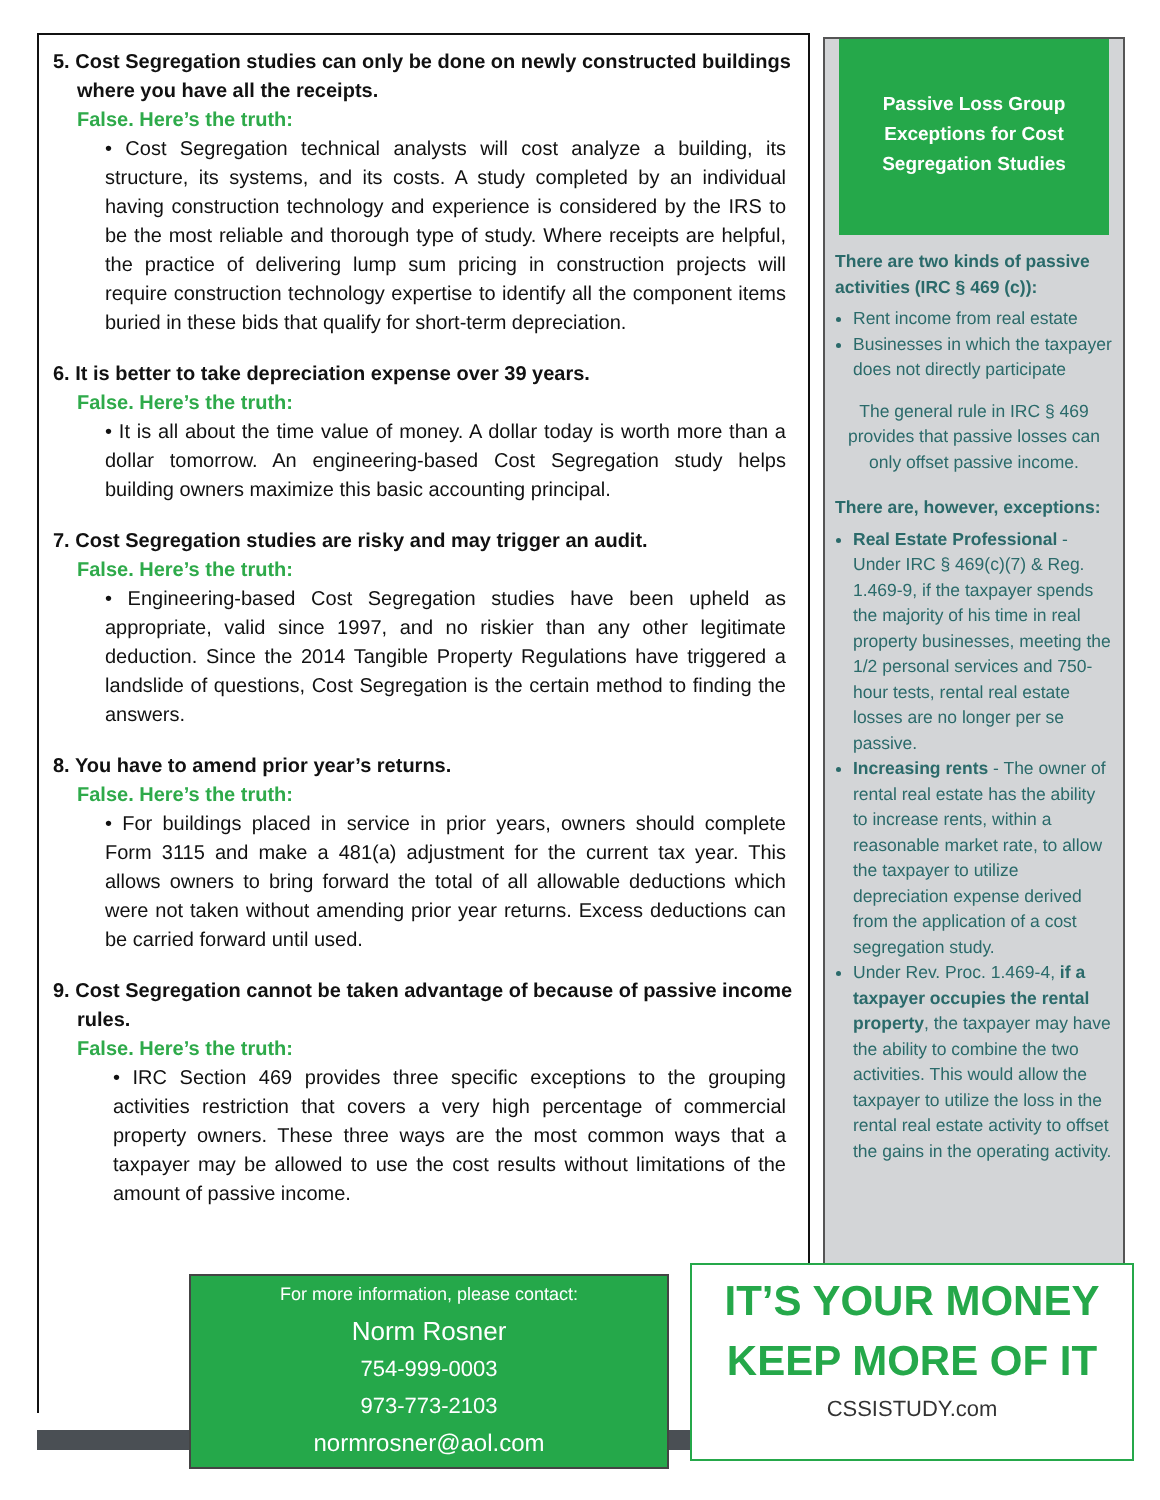5. Cost Segregation studies can only be done on newly constructed buildings where you have all the receipts.
False. Here’s the truth:
• Cost Segregation technical analysts will cost analyze a building, its structure, its systems, and its costs. A study completed by an individual having construction technology and experience is considered by the IRS to be the most reliable and thorough type of study. Where receipts are helpful, the practice of delivering lump sum pricing in construction projects will require construction technology expertise to identify all the component items buried in these bids that qualify for short-term depreciation.
6. It is better to take depreciation expense over 39 years.
False. Here’s the truth:
• It is all about the time value of money. A dollar today is worth more than a dollar tomorrow. An engineering-based Cost Segregation study helps building owners maximize this basic accounting principal.
7. Cost Segregation studies are risky and may trigger an audit.
False. Here’s the truth:
• Engineering-based Cost Segregation studies have been upheld as appropriate, valid since 1997, and no riskier than any other legitimate deduction. Since the 2014 Tangible Property Regulations have triggered a landslide of questions, Cost Segregation is the certain method to finding the answers.
8. You have to amend prior year’s returns.
False. Here’s the truth:
• For buildings placed in service in prior years, owners should complete Form 3115 and make a 481(a) adjustment for the current tax year. This allows owners to bring forward the total of all allowable deductions which were not taken without amending prior year returns. Excess deductions can be carried forward until used.
9. Cost Segregation cannot be taken advantage of because of passive income rules.
False. Here’s the truth:
• IRC Section 469 provides three specific exceptions to the grouping activities restriction that covers a very high percentage of commercial property owners. These three ways are the most common ways that a taxpayer may be allowed to use the cost results without limitations of the amount of passive income.
Passive Loss Group Exceptions for Cost Segregation Studies
There are two kinds of passive activities (IRC § 469 (c)):
Rent income from real estate
Businesses in which the taxpayer does not directly participate
The general rule in IRC § 469 provides that passive losses can only offset passive income.
There are, however, exceptions:
Real Estate Professional - Under IRC § 469(c)(7) & Reg. 1.469-9, if the taxpayer spends the majority of his time in real property businesses, meeting the 1/2 personal services and 750-hour tests, rental real estate losses are no longer per se passive.
Increasing rents - The owner of rental real estate has the ability to increase rents, within a reasonable market rate, to allow the taxpayer to utilize depreciation expense derived from the application of a cost segregation study.
Under Rev. Proc. 1.469-4, if a taxpayer occupies the rental property, the taxpayer may have the ability to combine the two activities. This would allow the taxpayer to utilize the loss in the rental real estate activity to offset the gains in the operating activity.
For more information, please contact:
Norm Rosner
754-999-0003
973-773-2103
normrosner@aol.com
IT’S YOUR MONEY
KEEP MORE OF IT
CSSISTUDY.com